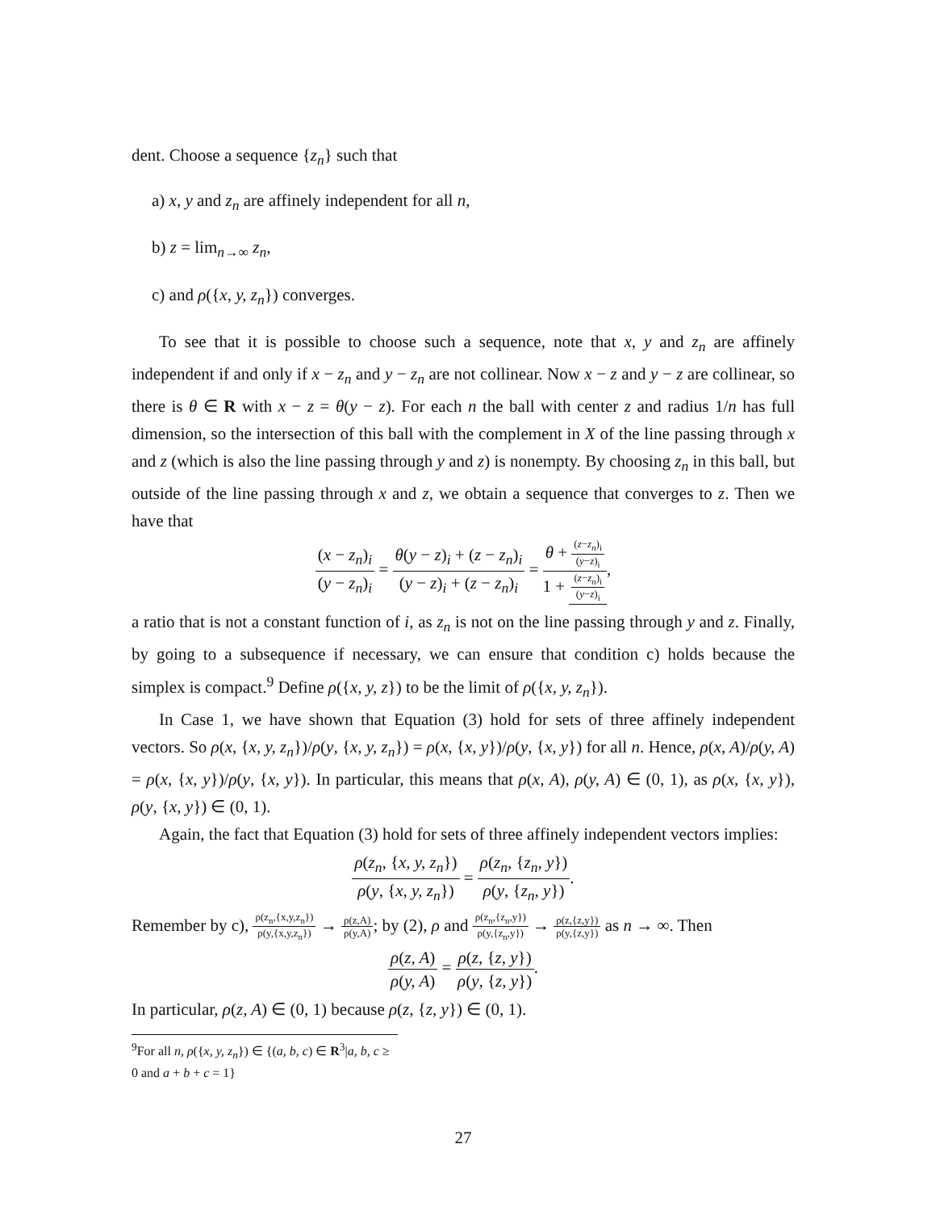dent. Choose a sequence {z<sub>n</sub>} such that
a) x, y and z<sub>n</sub> are affinely independent for all n,
b) z = lim<sub>n→∞</sub> z<sub>n</sub>,
c) and ρ({x, y, z<sub>n</sub>}) converges.
To see that it is possible to choose such a sequence, note that x, y and z<sub>n</sub> are affinely independent if and only if x − z<sub>n</sub> and y − z<sub>n</sub> are not collinear. Now x − z and y − z are collinear, so there is θ ∈ R with x − z = θ(y − z). For each n the ball with center z and radius 1/n has full dimension, so the intersection of this ball with the complement in X of the line passing through x and z (which is also the line passing through y and z) is nonempty. By choosing z<sub>n</sub> in this ball, but outside of the line passing through x and z, we obtain a sequence that converges to z. Then we have that
(x − z<sub>n</sub>)<sub>i</sub> (y − z<sub>n</sub>)<sub>i</sub> = θ(y − z)<sub>i</sub> + (z − z<sub>n</sub>)<sub>i</sub> (y − z)<sub>i</sub> + (z − z<sub>n</sub>)<sub>i</sub> = θ + (z−z<sub>n</sub>)<sub>i</sub> (y−z)<sub>i</sub> 1 + (z−z<sub>n</sub>)<sub>i</sub> (y−z)<sub>i</sub>,
a ratio that is not a constant function of i, as z<sub>n</sub> is not on the line passing through y and z. Finally, by going to a subsequence if necessary, we can ensure that condition c) holds because the simplex is compact.<sup>9</sup> Define ρ({x, y, z}) to be the limit of ρ({x, y, z<sub>n</sub>}).
In Case 1, we have shown that Equation (3) hold for sets of three affinely independent vectors. So ρ(x, {x, y, z<sub>n</sub>})/ρ(y, {x, y, z<sub>n</sub>}) = ρ(x, {x, y})/ρ(y, {x, y}) for all n. Hence, ρ(x, A)/ρ(y, A) = ρ(x, {x, y})/ρ(y, {x, y}). In particular, this means that ρ(x, A), ρ(y, A) ∈ (0, 1), as ρ(x, {x, y}), ρ(y, {x, y}) ∈ (0, 1).
Again, the fact that Equation (3) hold for sets of three affinely independent vectors implies:
ρ(z<sub>n</sub>, {x, y, z<sub>n</sub>}) ρ(y, {x, y, z<sub>n</sub>}) = ρ(z<sub>n</sub>, {z<sub>n</sub>, y}) ρ(y, {z<sub>n</sub>, y}).
Remember by c), ρ(z<sub>n</sub>,{x,y,z<sub>n</sub>}) ρ(y,{x,y,z<sub>n</sub>}) → ρ(z,A) ρ(y,A); by (2), ρ and ρ(z<sub>n</sub>,{z<sub>n</sub>,y}) ρ(y,{z<sub>n</sub>,y}) → ρ(z,{z,y}) ρ(y,{z,y}) as n → ∞. Then
ρ(z, A) ρ(y, A) = ρ(z, {z, y}) ρ(y, {z, y}).
In particular, ρ(z, A) ∈ (0, 1) because ρ(z, {z, y}) ∈ (0, 1).
<sup>9</sup> For all n, ρ({x, y, z<sub>n</sub>}) ∈ {(a, b, c) ∈ R<sup>3</sup>|a, b, c ≥ 0 and a + b + c = 1}
27